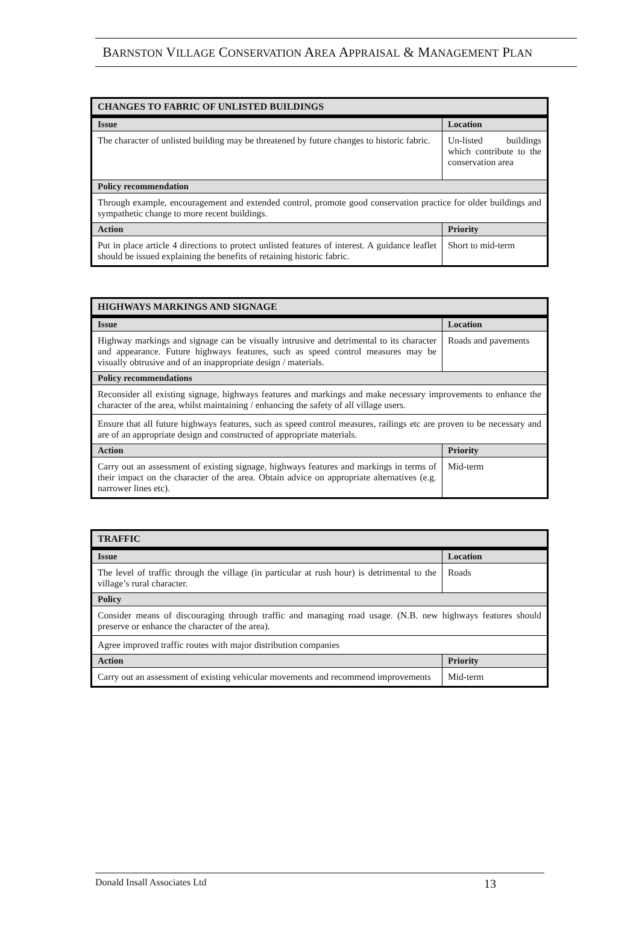BARNSTON VILLAGE CONSERVATION AREA APPRAISAL & MANAGEMENT PLAN
| CHANGES TO FABRIC OF UNLISTED BUILDINGS | |
| --- | --- |
| Issue | Location |
| The character of unlisted building may be threatened by future changes to historic fabric. | Un-listed buildings which contribute to the conservation area |
| Policy recommendation | |
| Through example, encouragement and extended control, promote good conservation practice for older buildings and sympathetic change to more recent buildings. | |
| Action | Priority |
| Put in place article 4 directions to protect unlisted features of interest. A guidance leaflet should be issued explaining the benefits of retaining historic fabric. | Short to mid-term |
| HIGHWAYS MARKINGS AND SIGNAGE | |
| --- | --- |
| Issue | Location |
| Highway markings and signage can be visually intrusive and detrimental to its character and appearance. Future highways features, such as speed control measures may be visually obtrusive and of an inappropriate design / materials. | Roads and pavements |
| Policy recommendations | |
| Reconsider all existing signage, highways features and markings and make necessary improvements to enhance the character of the area, whilst maintaining / enhancing the safety of all village users. | |
| Ensure that all future highways features, such as speed control measures, railings etc are proven to be necessary and are of an appropriate design and constructed of appropriate materials. | |
| Action | Priority |
| Carry out an assessment of existing signage, highways features and markings in terms of their impact on the character of the area. Obtain advice on appropriate alternatives (e.g. narrower lines etc). | Mid-term |
| TRAFFIC | |
| --- | --- |
| Issue | Location |
| The level of traffic through the village (in particular at rush hour) is detrimental to the village’s rural character. | Roads |
| Policy | |
| Consider means of discouraging through traffic and managing road usage. (N.B. new highways features should preserve or enhance the character of the area). | |
| Agree improved traffic routes with major distribution companies | |
| Action | Priority |
| Carry out an assessment of existing vehicular movements and recommend improvements | Mid-term |
Donald Insall Associates Ltd 13